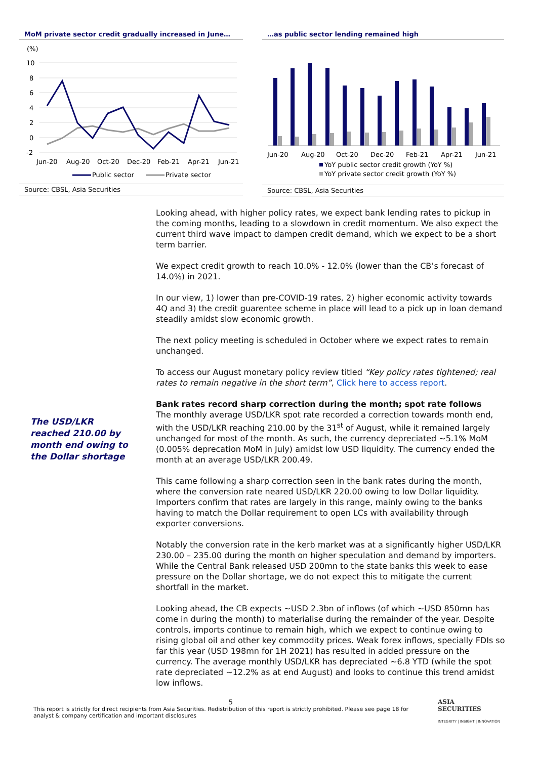MoM private sector credit gradually increased in June…
(%)
10
8
6
4
2
0
-2
Jun-20
Aug-20
Oct-20
Dec-20
Feb-21
Apr-21
Jun-21
Public sector
Private sector
Source: CBSL, Asia Securities
…as public sector lending remained high
Jun-20
Aug-20
Oct-20
Dec-20
Feb-21
Apr-21
Jun-21
YoY public sector credit growth (YoY %)
YoY private sector credit growth (YoY %)
Source: CBSL, Asia Securities
The USD/LKR reached 210.00 by month end owing to the Dollar shortage
Looking ahead, with higher policy rates, we expect bank lending rates to pickup in the coming months, leading to a slowdown in credit momentum. We also expect the current third wave impact to dampen credit demand, which we expect to be a short term barrier.
We expect credit growth to reach 10.0% - 12.0% (lower than the CB’s forecast of 14.0%) in 2021.
In our view, 1) lower than pre-COVID-19 rates, 2) higher economic activity towards 4Q and 3) the credit guarentee scheme in place will lead to a pick up in loan demand steadily amidst slow economic growth.
The next policy meeting is scheduled in October where we expect rates to remain unchanged.
To access our August monetary policy review titled “Key policy rates tightened; real rates to remain negative in the short term”, Click here to access report.
Bank rates record sharp correction during the month; spot rate follows
The monthly average USD/LKR spot rate recorded a correction towards month end, with the USD/LKR reaching 210.00 by the 31<sup>st</sup> of August, while it remained largely unchanged for most of the month. As such, the currency depreciated ~5.1% MoM (0.005% deprecation MoM in July) amidst low USD liquidity. The currency ended the month at an average USD/LKR 200.49.
This came following a sharp correction seen in the bank rates during the month, where the conversion rate neared USD/LKR 220.00 owing to low Dollar liquidity. Importers confirm that rates are largely in this range, mainly owing to the banks having to match the Dollar requirement to open LCs with availability through exporter conversions.
Notably the conversion rate in the kerb market was at a significantly higher USD/LKR 230.00 – 235.00 during the month on higher speculation and demand by importers. While the Central Bank released USD 200mn to the state banks this week to ease pressure on the Dollar shortage, we do not expect this to mitigate the current shortfall in the market.
Looking ahead, the CB expects ~USD 2.3bn of inflows (of which ~USD 850mn has come in during the month) to materialise during the remainder of the year. Despite controls, imports continue to remain high, which we expect to continue owing to rising global oil and other key commodity prices. Weak forex inflows, specially FDIs so far this year (USD 198mn for 1H 2021) has resulted in added pressure on the currency. The average monthly USD/LKR has depreciated ~6.8 YTD (while the spot rate depreciated ~12.2% as at end August) and looks to continue this trend amidst low inflows.
5
This report is strictly for direct recipients from Asia Securities. Redistribution of this report is strictly prohibited. Please see page 18 for analyst & company certification and important disclosures
ASIA
SECURITIES
INTEGRITY | INSIGHT | INNOVATION